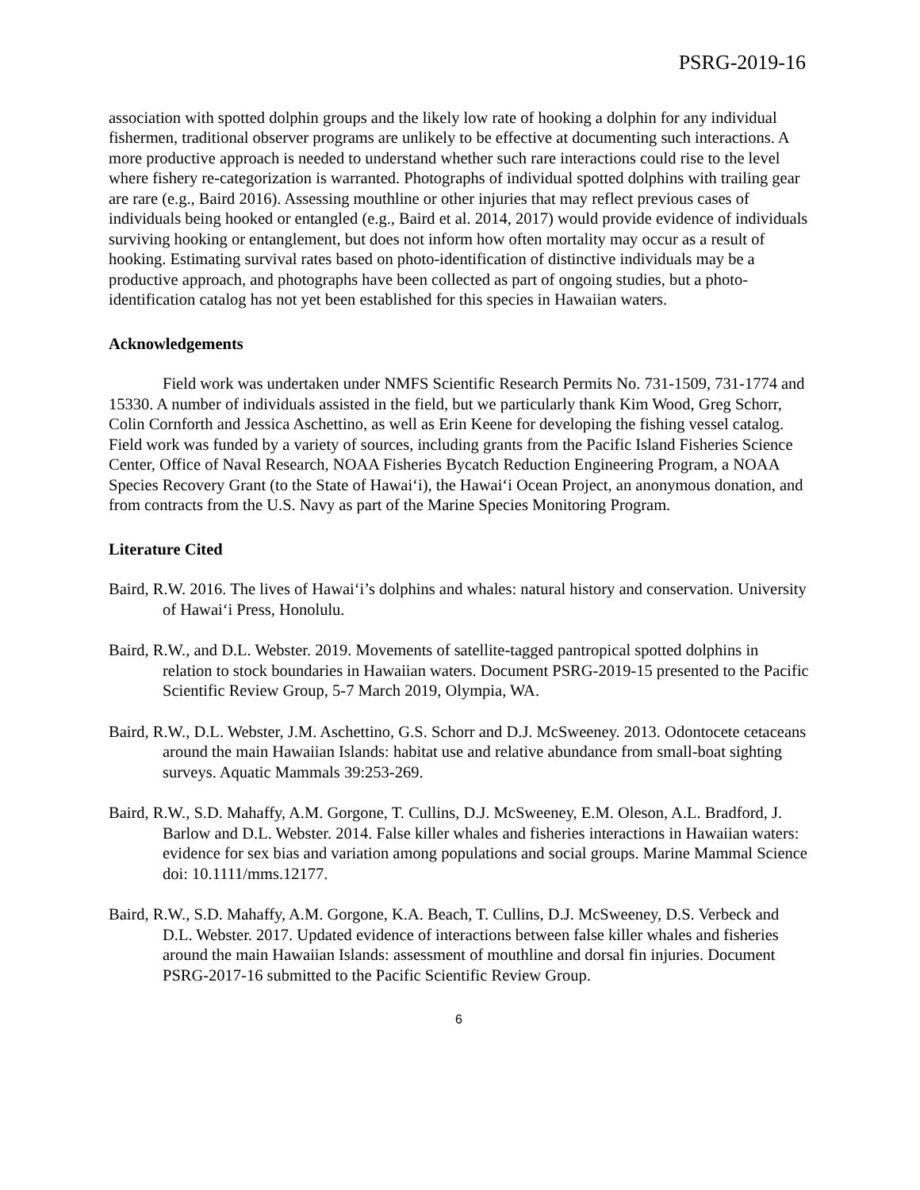PSRG-2019-16
association with spotted dolphin groups and the likely low rate of hooking a dolphin for any individual fishermen, traditional observer programs are unlikely to be effective at documenting such interactions. A more productive approach is needed to understand whether such rare interactions could rise to the level where fishery re-categorization is warranted. Photographs of individual spotted dolphins with trailing gear are rare (e.g., Baird 2016). Assessing mouthline or other injuries that may reflect previous cases of individuals being hooked or entangled (e.g., Baird et al. 2014, 2017) would provide evidence of individuals surviving hooking or entanglement, but does not inform how often mortality may occur as a result of hooking. Estimating survival rates based on photo-identification of distinctive individuals may be a productive approach, and photographs have been collected as part of ongoing studies, but a photo-identification catalog has not yet been established for this species in Hawaiian waters.
Acknowledgements
Field work was undertaken under NMFS Scientific Research Permits No. 731-1509, 731-1774 and 15330. A number of individuals assisted in the field, but we particularly thank Kim Wood, Greg Schorr, Colin Cornforth and Jessica Aschettino, as well as Erin Keene for developing the fishing vessel catalog. Field work was funded by a variety of sources, including grants from the Pacific Island Fisheries Science Center, Office of Naval Research, NOAA Fisheries Bycatch Reduction Engineering Program, a NOAA Species Recovery Grant (to the State of Hawai‘i), the Hawai‘i Ocean Project, an anonymous donation, and from contracts from the U.S. Navy as part of the Marine Species Monitoring Program.
Literature Cited
Baird, R.W. 2016. The lives of Hawai‘i’s dolphins and whales: natural history and conservation. University of Hawai‘i Press, Honolulu.
Baird, R.W., and D.L. Webster. 2019. Movements of satellite-tagged pantropical spotted dolphins in relation to stock boundaries in Hawaiian waters. Document PSRG-2019-15 presented to the Pacific Scientific Review Group, 5-7 March 2019, Olympia, WA.
Baird, R.W., D.L. Webster, J.M. Aschettino, G.S. Schorr and D.J. McSweeney. 2013. Odontocete cetaceans around the main Hawaiian Islands: habitat use and relative abundance from small-boat sighting surveys. Aquatic Mammals 39:253-269.
Baird, R.W., S.D. Mahaffy, A.M. Gorgone, T. Cullins, D.J. McSweeney, E.M. Oleson, A.L. Bradford, J. Barlow and D.L. Webster. 2014. False killer whales and fisheries interactions in Hawaiian waters: evidence for sex bias and variation among populations and social groups. Marine Mammal Science doi: 10.1111/mms.12177.
Baird, R.W., S.D. Mahaffy, A.M. Gorgone, K.A. Beach, T. Cullins, D.J. McSweeney, D.S. Verbeck and D.L. Webster. 2017. Updated evidence of interactions between false killer whales and fisheries around the main Hawaiian Islands: assessment of mouthline and dorsal fin injuries. Document PSRG-2017-16 submitted to the Pacific Scientific Review Group.
6